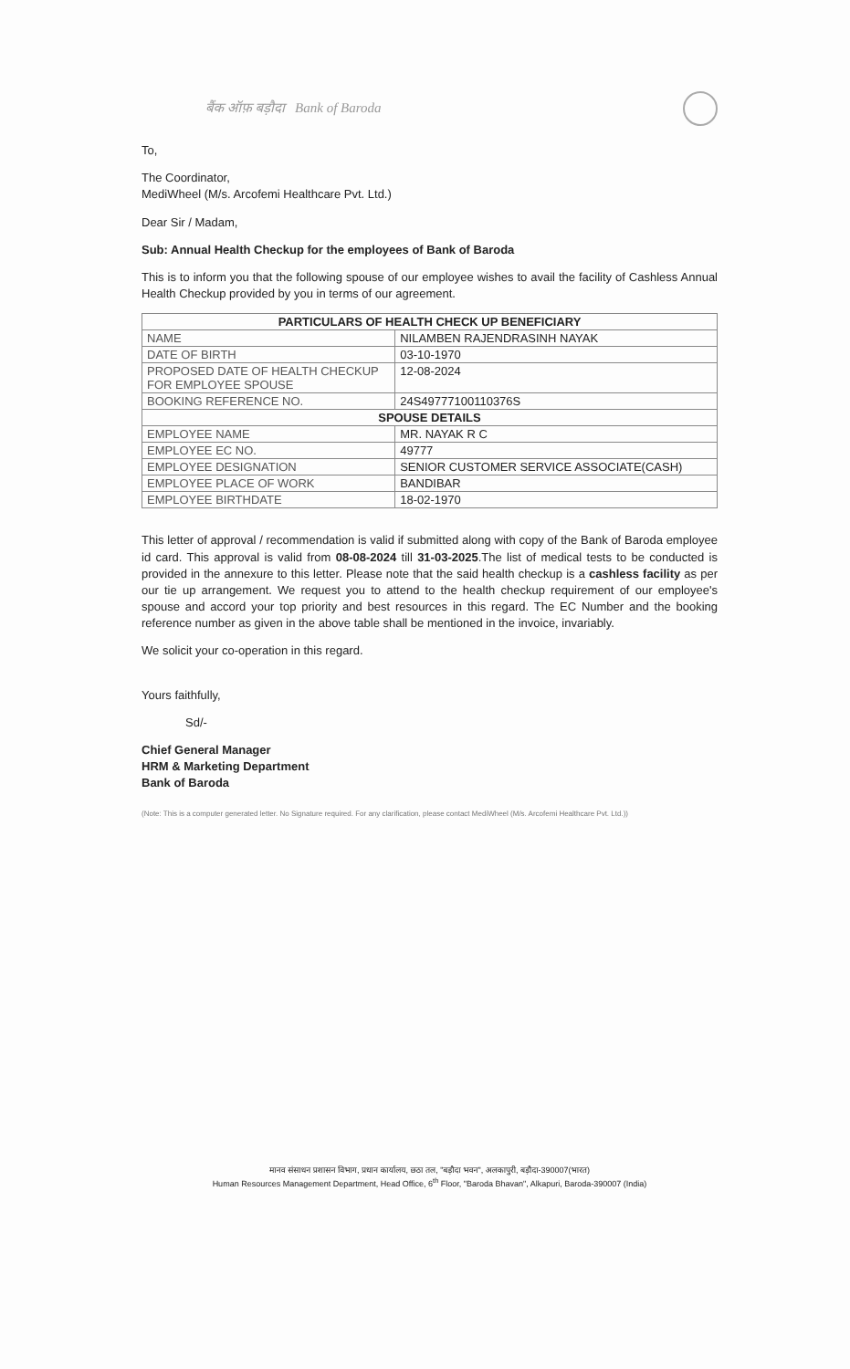बैंक ऑफ़ बड़ौदा Bank of Baroda
To,
The Coordinator,
MediWheel (M/s. Arcofemi Healthcare Pvt. Ltd.)
Dear Sir / Madam,
Sub: Annual Health Checkup for the employees of Bank of Baroda
This is to inform you that the following spouse of our employee wishes to avail the facility of Cashless Annual Health Checkup provided by you in terms of our agreement.
| PARTICULARS OF HEALTH CHECK UP BENEFICIARY | |
| --- | --- |
| NAME | NILAMBEN RAJENDRASINH NAYAK |
| DATE OF BIRTH | 03-10-1970 |
| PROPOSED DATE OF HEALTH CHECKUP FOR EMPLOYEE SPOUSE | 12-08-2024 |
| BOOKING REFERENCE NO. | 24S49777100110376S |
| SPOUSE DETAILS | |
| EMPLOYEE NAME | MR. NAYAK R C |
| EMPLOYEE EC NO. | 49777 |
| EMPLOYEE DESIGNATION | SENIOR CUSTOMER SERVICE ASSOCIATE(CASH) |
| EMPLOYEE PLACE OF WORK | BANDIBAR |
| EMPLOYEE BIRTHDATE | 18-02-1970 |
This letter of approval / recommendation is valid if submitted along with copy of the Bank of Baroda employee id card. This approval is valid from 08-08-2024 till 31-03-2025.The list of medical tests to be conducted is provided in the annexure to this letter. Please note that the said health checkup is a cashless facility as per our tie up arrangement. We request you to attend to the health checkup requirement of our employee's spouse and accord your top priority and best resources in this regard. The EC Number and the booking reference number as given in the above table shall be mentioned in the invoice, invariably.
We solicit your co-operation in this regard.
Yours faithfully,
Sd/-
Chief General Manager
HRM & Marketing Department
Bank of Baroda
(Note: This is a computer generated letter. No Signature required. For any clarification, please contact MediWheel (M/s. Arcofemi Healthcare Pvt. Ltd.))
मानव संसाधन प्रशासन विभाग, प्रधान कार्यालय, छठा तल, "बड़ौदा भवन", अलकापुरी, बड़ौदा-390007(भारत)
Human Resources Management Department, Head Office, 6<sup>th</sup> Floor, "Baroda Bhavan", Alkapuri, Baroda-390007 (India)